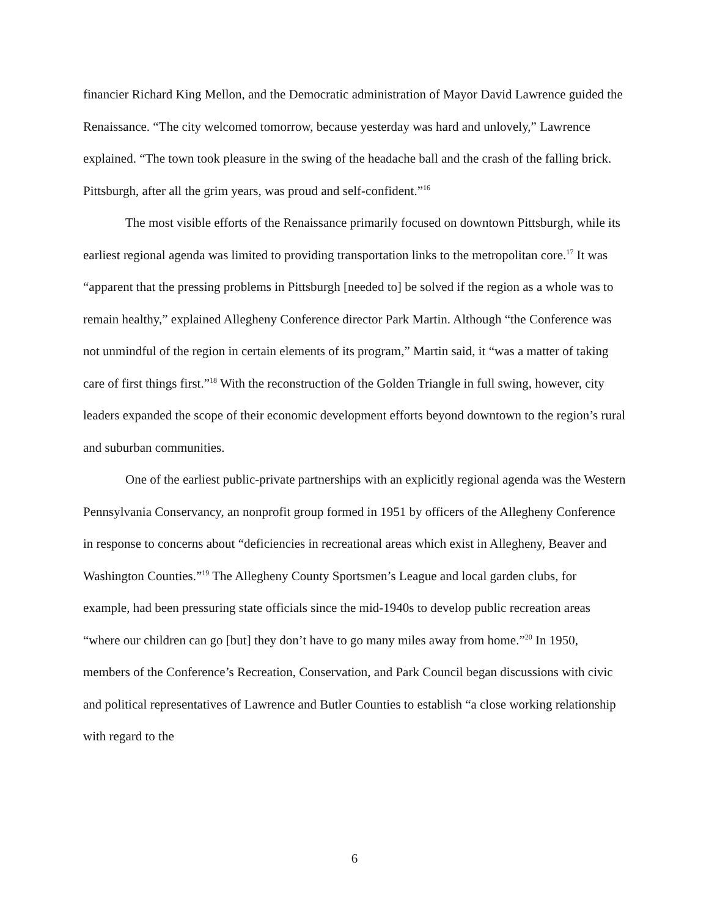financier Richard King Mellon, and the Democratic administration of Mayor David Lawrence guided the Renaissance. “The city welcomed tomorrow, because yesterday was hard and unlovely,” Lawrence explained. “The town took pleasure in the swing of the headache ball and the crash of the falling brick. Pittsburgh, after all the grim years, was proud and self-confident.”<sup>16</sup>
The most visible efforts of the Renaissance primarily focused on downtown Pittsburgh, while its earliest regional agenda was limited to providing transportation links to the metropolitan core.<sup>17</sup> It was “apparent that the pressing problems in Pittsburgh [needed to] be solved if the region as a whole was to remain healthy,” explained Allegheny Conference director Park Martin. Although “the Conference was not unmindful of the region in certain elements of its program,” Martin said, it “was a matter of taking care of first things first.”<sup>18</sup> With the reconstruction of the Golden Triangle in full swing, however, city leaders expanded the scope of their economic development efforts beyond downtown to the region’s rural and suburban communities.
One of the earliest public-private partnerships with an explicitly regional agenda was the Western Pennsylvania Conservancy, an nonprofit group formed in 1951 by officers of the Allegheny Conference in response to concerns about “deficiencies in recreational areas which exist in Allegheny, Beaver and Washington Counties.”<sup>19</sup> The Allegheny County Sportsmen’s League and local garden clubs, for example, had been pressuring state officials since the mid-1940s to develop public recreation areas “where our children can go [but] they don’t have to go many miles away from home.”<sup>20</sup> In 1950, members of the Conference’s Recreation, Conservation, and Park Council began discussions with civic and political representatives of Lawrence and Butler Counties to establish “a close working relationship with regard to the
6